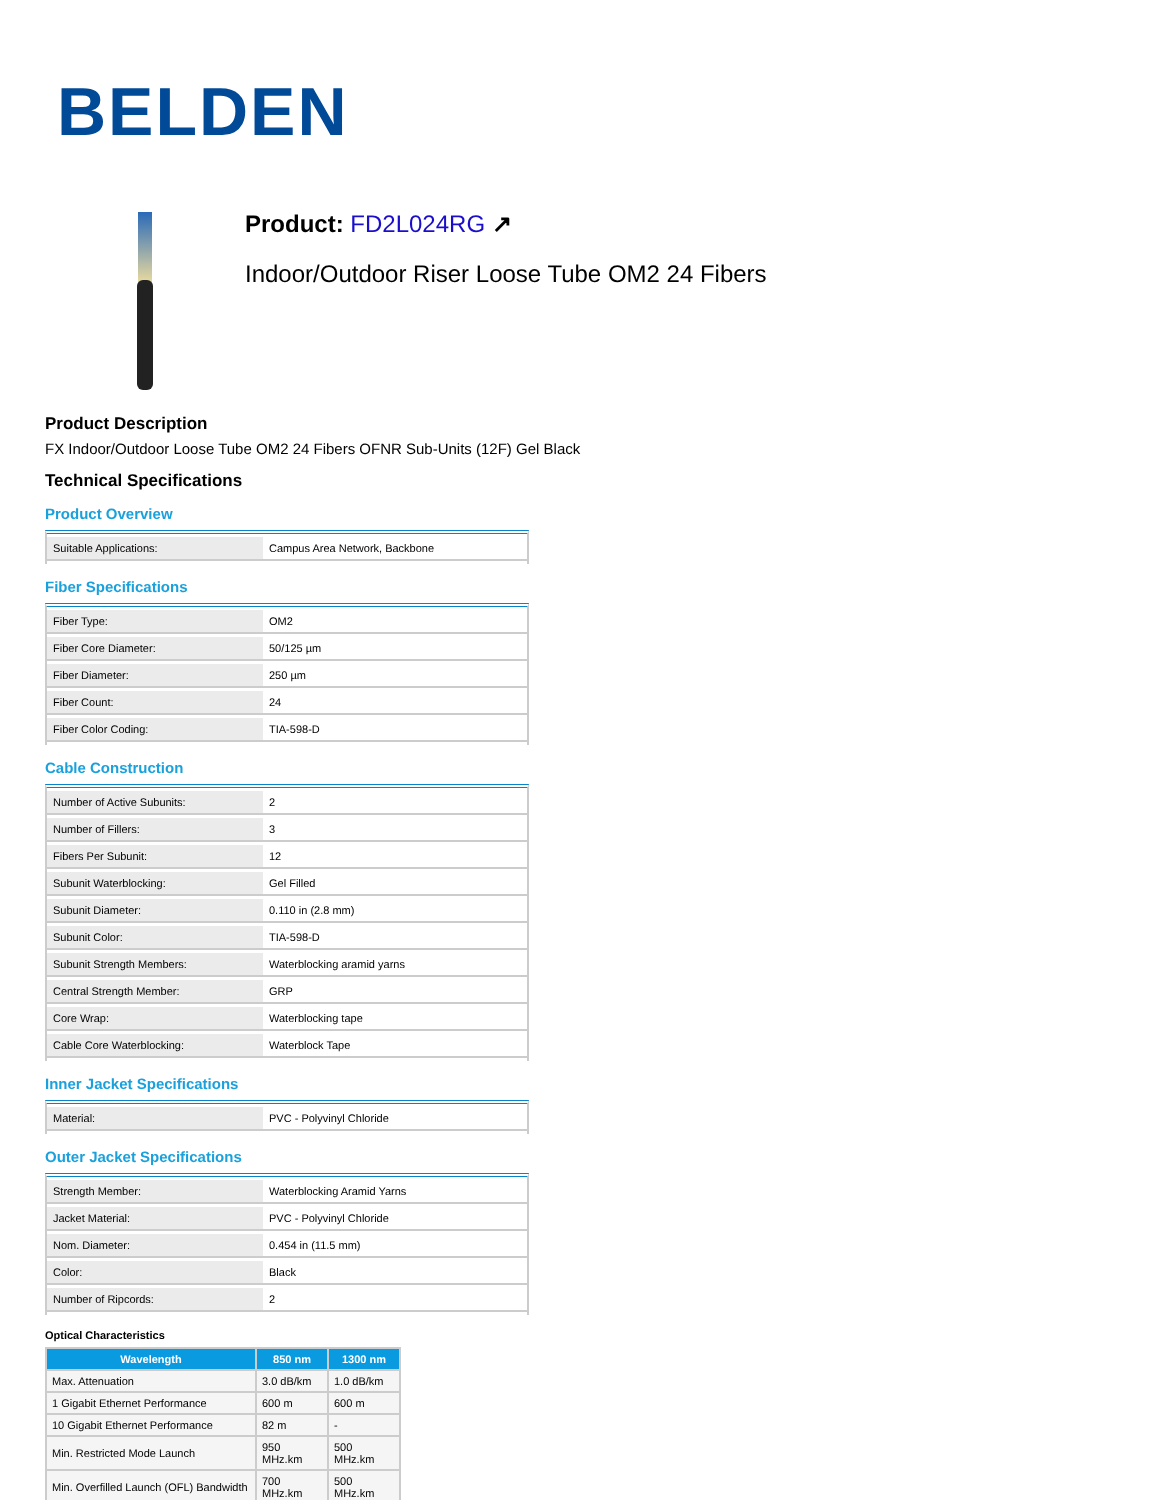BELDEN
Product: FD2L024RG ↗
Indoor/Outdoor Riser Loose Tube OM2 24 Fibers
Product Description
FX Indoor/Outdoor Loose Tube OM2 24 Fibers OFNR Sub-Units (12F) Gel Black
Technical Specifications
Product Overview
| Suitable Applications: | Campus Area Network, Backbone |
Fiber Specifications
| Fiber Type: | OM2 |
| Fiber Core Diameter: | 50/125 µm |
| Fiber Diameter: | 250 µm |
| Fiber Count: | 24 |
| Fiber Color Coding: | TIA-598-D |
Cable Construction
| Number of Active Subunits: | 2 |
| Number of Fillers: | 3 |
| Fibers Per Subunit: | 12 |
| Subunit Waterblocking: | Gel Filled |
| Subunit Diameter: | 0.110 in (2.8 mm) |
| Subunit Color: | TIA-598-D |
| Subunit Strength Members: | Waterblocking aramid yarns |
| Central Strength Member: | GRP |
| Core Wrap: | Waterblocking tape |
| Cable Core Waterblocking: | Waterblock Tape |
Inner Jacket Specifications
| Material: | PVC - Polyvinyl Chloride |
Outer Jacket Specifications
| Strength Member: | Waterblocking Aramid Yarns |
| Jacket Material: | PVC - Polyvinyl Chloride |
| Nom. Diameter: | 0.454 in (11.5 mm) |
| Color: | Black |
| Number of Ripcords: | 2 |
Optical Characteristics
| Wavelength | 850 nm | 1300 nm |
| --- | --- | --- |
| Max. Attenuation | 3.0 dB/km | 1.0 dB/km |
| 1 Gigabit Ethernet Performance | 600 m | 600 m |
| 10 Gigabit Ethernet Performance | 82 m | - |
| Min. Restricted Mode Launch | 950 MHz.km | 500 MHz.km |
| Min. Overfilled Launch (OFL) Bandwidth | 700 MHz.km | 500 MHz.km |